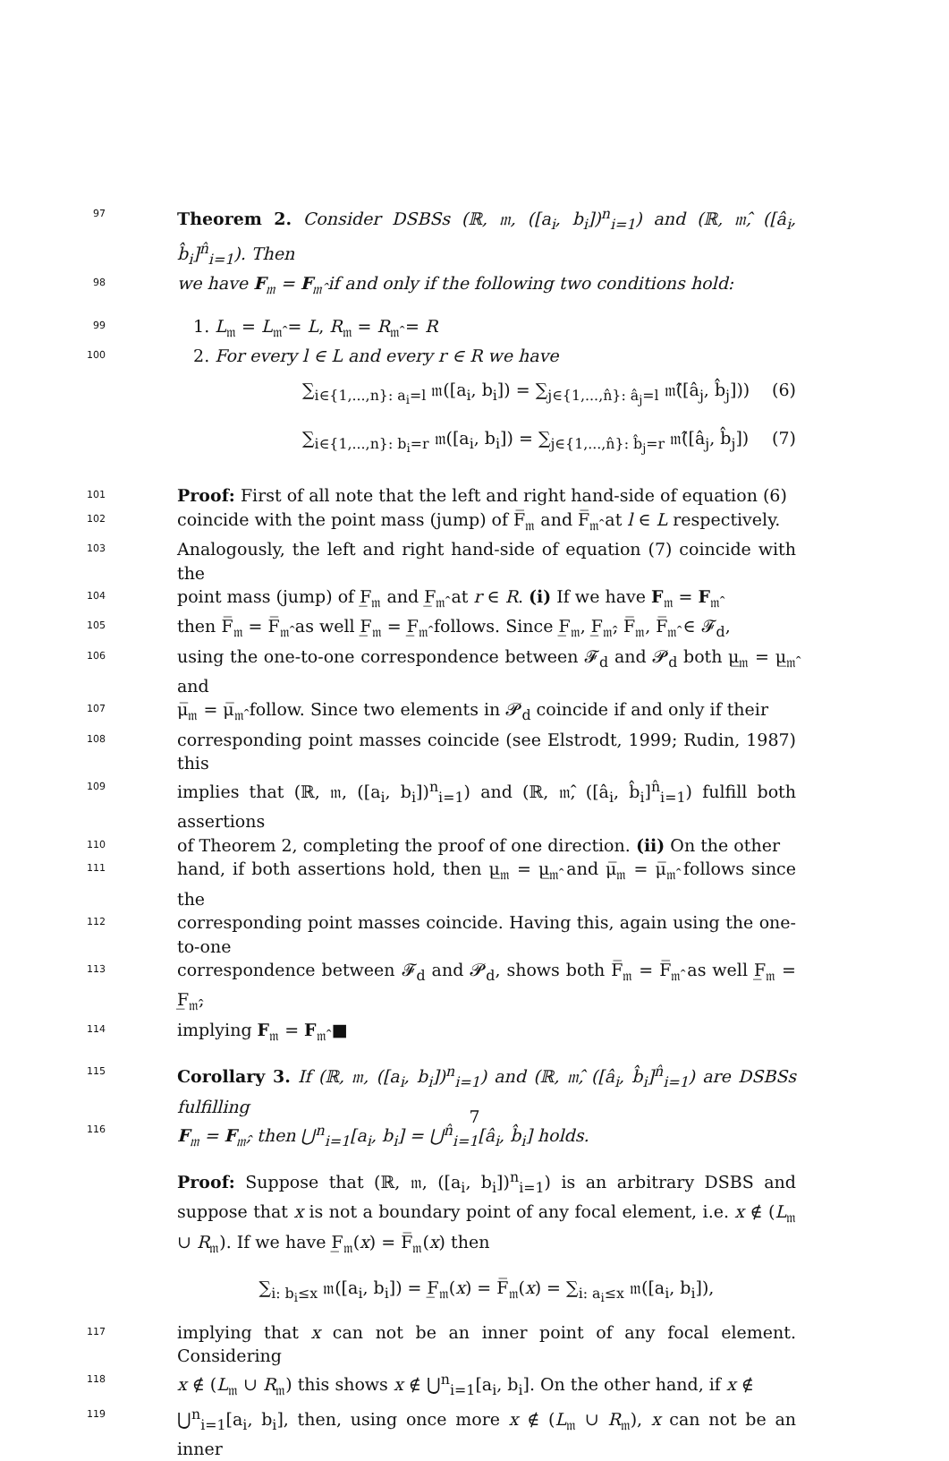97
Theorem 2. Consider DSBSs (ℝ, 𝔪, ([a<sub>i</sub>, b<sub>i</sub>])<sup>n</sup><sub>i=1</sub>) and (ℝ, 𝔪̂, ([â<sub>i</sub>, b̂<sub>i</sub>]<sup>n̂</sup><sub>i=1</sub>). Then
98
we have F<sub>𝔪</sub> = F<sub>𝔪̂</sub> if and only if the following two conditions hold:
99
1. L<sub>𝔪</sub> = L<sub>𝔪̂</sub> = L, R<sub>𝔪</sub> = R<sub>𝔪̂</sub> = R
100
2. For every l ∈ L and every r ∈ R we have
∑<sub>i∈{1,...,n}: a<sub>i</sub>=l</sub> 𝔪([a<sub>i</sub>, b<sub>i</sub>]) = ∑<sub>j∈{1,...,n̂}: â<sub>j</sub>=l</sub> 𝔪̂([â<sub>j</sub>, b̂<sub>j</sub>])) (6)
∑<sub>i∈{1,...,n}: b<sub>i</sub>=r</sub> 𝔪([a<sub>i</sub>, b<sub>i</sub>]) = ∑<sub>j∈{1,...,n̂}: b̂<sub>j</sub>=r</sub> 𝔪̂([â<sub>j</sub>, b̂<sub>j</sub>]) (7)
101
Proof: First of all note that the left and right hand-side of equation (6)
102
coincide with the point mass (jump) of F̅<sub>𝔪</sub> and F̅<sub>𝔪̂</sub> at l ∈ L respectively.
103
Analogously, the left and right hand-side of equation (7) coincide with the
104
point mass (jump) of F̲<sub>𝔪</sub> and F̲<sub>𝔪̂</sub> at r ∈ R. (i) If we have F<sub>𝔪</sub> = F<sub>𝔪̂</sub>
105
then F̅<sub>𝔪</sub> = F̅<sub>𝔪̂</sub> as well F̲<sub>𝔪</sub> = F̲<sub>𝔪̂</sub> follows. Since F̲<sub>𝔪</sub>, F̲<sub>𝔪̂</sub>, F̅<sub>𝔪</sub>, F̅<sub>𝔪̂</sub> ∈ 𝓕<sub>d</sub>,
106
using the one-to-one correspondence between 𝓕<sub>d</sub> and 𝓟<sub>d</sub> both μ̲<sub>𝔪</sub> = μ̲<sub>𝔪̂</sub> and
107
μ̅<sub>𝔪</sub> = μ̅<sub>𝔪̂</sub> follow. Since two elements in 𝓟<sub>d</sub> coincide if and only if their
108
corresponding point masses coincide (see Elstrodt, 1999; Rudin, 1987) this
109
implies that (ℝ, 𝔪, ([a<sub>i</sub>, b<sub>i</sub>])<sup>n</sup><sub>i=1</sub>) and (ℝ, 𝔪̂, ([â<sub>i</sub>, b̂<sub>i</sub>]<sup>n̂</sup><sub>i=1</sub>) fulfill both assertions
110
of Theorem 2, completing the proof of one direction. (ii) On the other
111
hand, if both assertions hold, then μ̲<sub>𝔪</sub> = μ̲<sub>𝔪̂</sub> and μ̅<sub>𝔪</sub> = μ̅<sub>𝔪̂</sub> follows since the
112
corresponding point masses coincide. Having this, again using the one-to-one
113
correspondence between 𝓕<sub>d</sub> and 𝓟<sub>d</sub>, shows both F̅<sub>𝔪</sub> = F̅<sub>𝔪̂</sub> as well F̲<sub>𝔪</sub> = F̲<sub>𝔪̂</sub>,
114
implying F<sub>𝔪</sub> = F<sub>𝔪̂</sub> ■
115
Corollary 3. If (ℝ, 𝔪, ([a<sub>i</sub>, b<sub>i</sub>])<sup>n</sup><sub>i=1</sub>) and (ℝ, 𝔪̂, ([â<sub>i</sub>, b̂<sub>i</sub>]<sup>n̂</sup><sub>i=1</sub>) are DSBSs fulfilling
116
F<sub>𝔪</sub> = F<sub>𝔪̂</sub>, then ⋃<sup>n</sup><sub>i=1</sub>[a<sub>i</sub>, b<sub>i</sub>] = ⋃<sup>n̂</sup><sub>i=1</sub>[â<sub>i</sub>, b̂<sub>i</sub>] holds.
Proof: Suppose that (ℝ, 𝔪, ([a<sub>i</sub>, b<sub>i</sub>])<sup>n</sup><sub>i=1</sub>) is an arbitrary DSBS and suppose that x is not a boundary point of any focal element, i.e. x ∉ (L<sub>𝔪</sub> ∪ R<sub>𝔪</sub>). If we have F̲<sub>𝔪</sub>(x) = F̅<sub>𝔪</sub>(x) then
∑<sub>i: b<sub>i</sub>≤x</sub> 𝔪([a<sub>i</sub>, b<sub>i</sub>]) = F̲<sub>𝔪</sub>(x) = F̅<sub>𝔪</sub>(x) = ∑<sub>i: a<sub>i</sub>≤x</sub> 𝔪([a<sub>i</sub>, b<sub>i</sub>]),
117
implying that x can not be an inner point of any focal element. Considering
118
x ∉ (L<sub>𝔪</sub> ∪ R<sub>𝔪</sub>) this shows x ∉ ⋃<sup>n</sup><sub>i=1</sub>[a<sub>i</sub>, b<sub>i</sub>]. On the other hand, if x ∉
119
⋃<sup>n</sup><sub>i=1</sub>[a<sub>i</sub>, b<sub>i</sub>], then, using once more x ∉ (L<sub>𝔪</sub> ∪ R<sub>𝔪</sub>), x can not be an inner
7